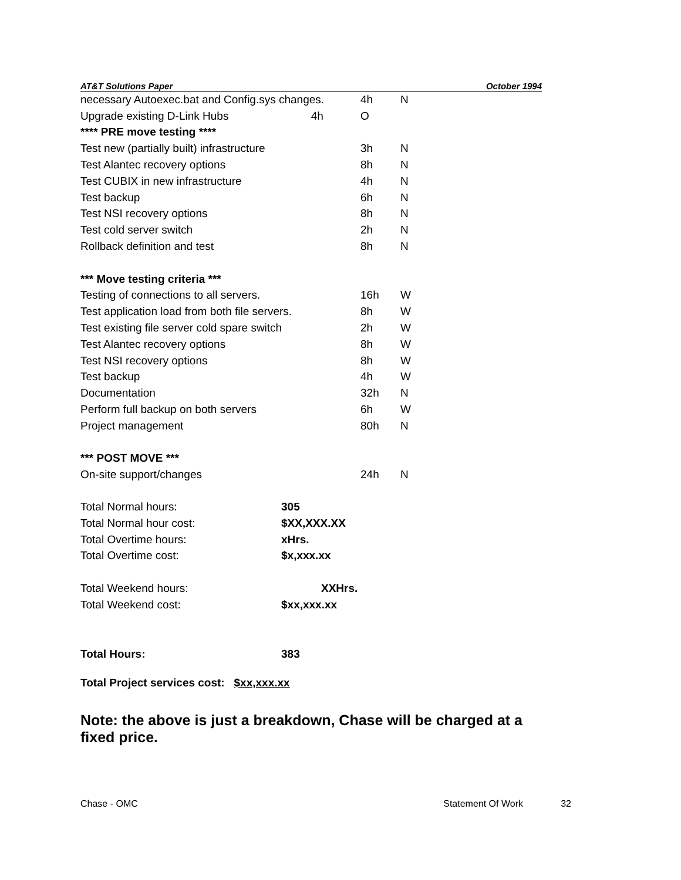AT&T Solutions Paper October 1994
| necessary Autoexec.bat and Config.sys changes. | 4h | N |
| Upgrade existing D-Link Hubs 4h | O | |
| **** PRE move testing **** | | |
| Test new (partially built) infrastructure | 3h | N |
| Test Alantec recovery options | 8h | N |
| Test CUBIX in new infrastructure | 4h | N |
| Test backup | 6h | N |
| Test NSI recovery options | 8h | N |
| Test cold server switch | 2h | N |
| Rollback definition and test | 8h | N |
| *** Move testing criteria *** | | |
| Testing of connections to all servers. | 16h | W |
| Test application load from both file servers. | 8h | W |
| Test existing file server cold spare switch | 2h | W |
| Test Alantec recovery options | 8h | W |
| Test NSI recovery options | 8h | W |
| Test backup | 4h | W |
| Documentation | 32h | N |
| Perform full backup on both servers | 6h | W |
| Project management | 80h | N |
| *** POST MOVE *** | | |
| On-site support/changes | 24h | N |
| Total Normal hours: | 305 |
| Total Normal hour cost: | $XX,XXX.XX |
| Total Overtime hours: | xHrs. |
| Total Overtime cost: | $x,xxx.xx |
| Total Weekend hours: | XXHrs. |
| Total Weekend cost: | $xx,xxx.xx |
| Total Hours: | 383 |
Total Project services cost: $xx,xxx.xx
Note: the above is just a breakdown, Chase will be charged at a fixed price.
Chase - OMC Statement Of Work 32